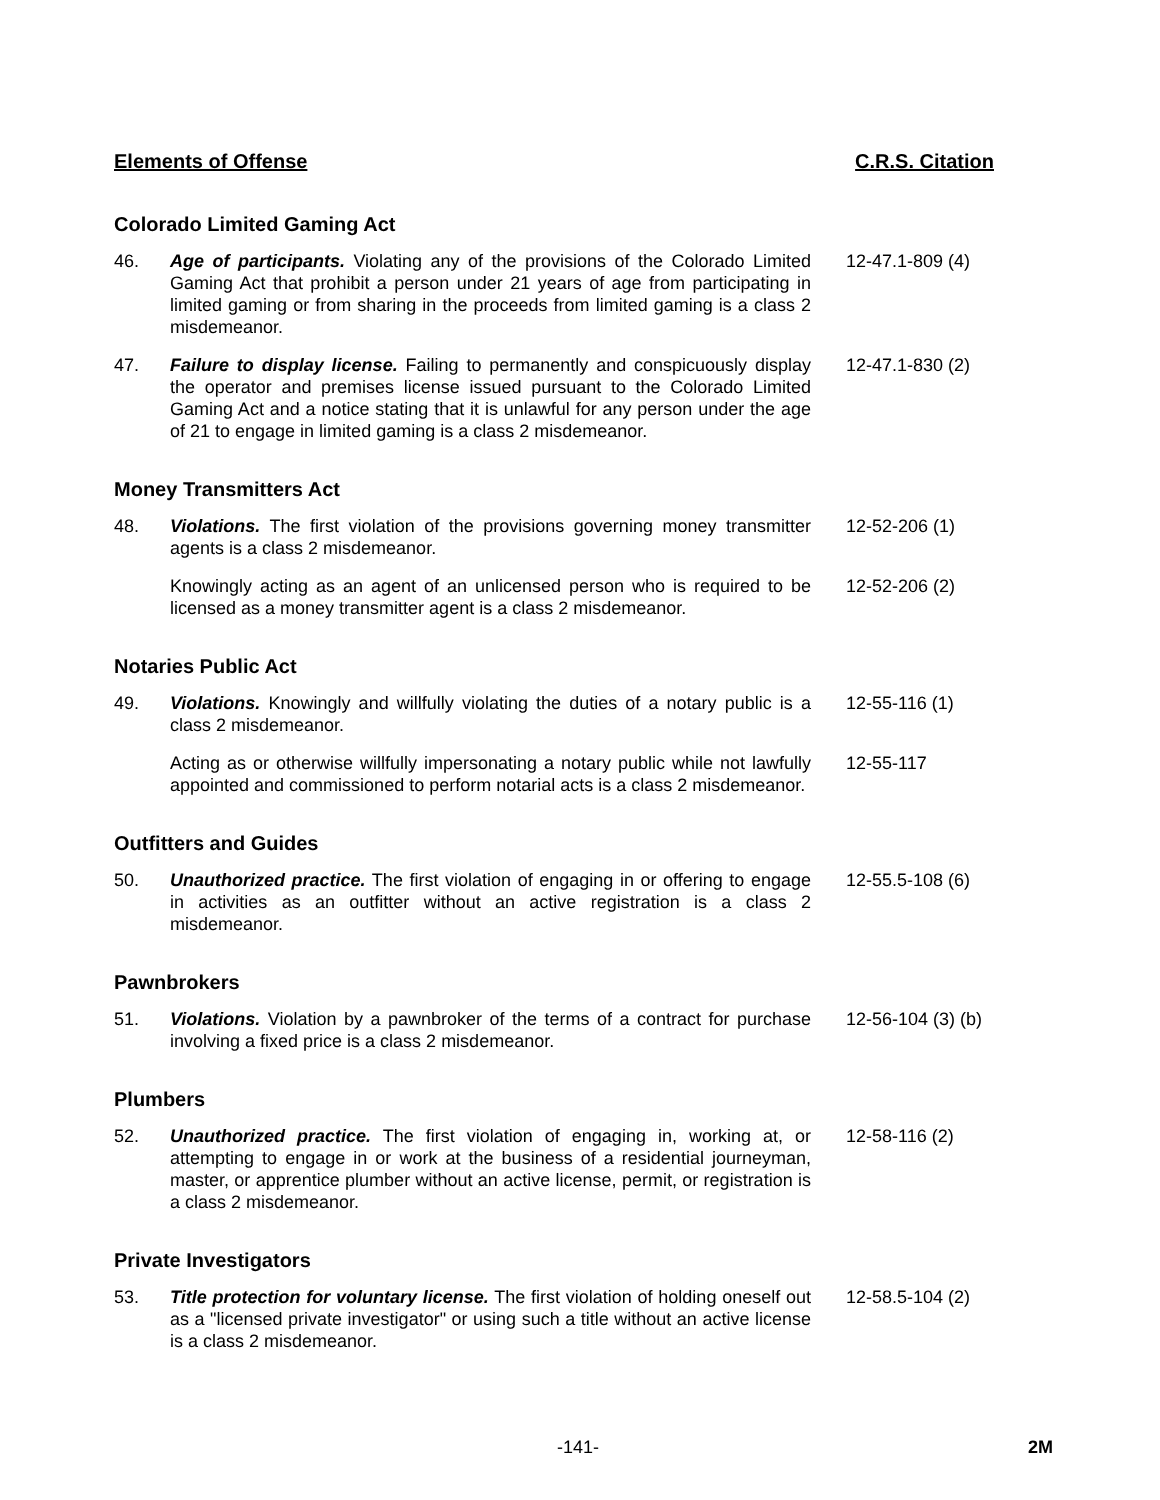Elements of Offense C.R.S. Citation
Colorado Limited Gaming Act
46. Age of participants. Violating any of the provisions of the Colorado Limited Gaming Act that prohibit a person under 21 years of age from participating in limited gaming or from sharing in the proceeds from limited gaming is a class 2 misdemeanor.
12-47.1-809 (4)
47. Failure to display license. Failing to permanently and conspicuously display the operator and premises license issued pursuant to the Colorado Limited Gaming Act and a notice stating that it is unlawful for any person under the age of 21 to engage in limited gaming is a class 2 misdemeanor.
12-47.1-830 (2)
Money Transmitters Act
48. Violations. The first violation of the provisions governing money transmitter agents is a class 2 misdemeanor.
12-52-206 (1)
Knowingly acting as an agent of an unlicensed person who is required to be licensed as a money transmitter agent is a class 2 misdemeanor.
12-52-206 (2)
Notaries Public Act
49. Violations. Knowingly and willfully violating the duties of a notary public is a class 2 misdemeanor.
12-55-116 (1)
Acting as or otherwise willfully impersonating a notary public while not lawfully appointed and commissioned to perform notarial acts is a class 2 misdemeanor.
12-55-117
Outfitters and Guides
50. Unauthorized practice. The first violation of engaging in or offering to engage in activities as an outfitter without an active registration is a class 2 misdemeanor.
12-55.5-108 (6)
Pawnbrokers
51. Violations. Violation by a pawnbroker of the terms of a contract for purchase involving a fixed price is a class 2 misdemeanor.
12-56-104 (3) (b)
Plumbers
52. Unauthorized practice. The first violation of engaging in, working at, or attempting to engage in or work at the business of a residential journeyman, master, or apprentice plumber without an active license, permit, or registration is a class 2 misdemeanor.
12-58-116 (2)
Private Investigators
53. Title protection for voluntary license. The first violation of holding oneself out as a "licensed private investigator" or using such a title without an active license is a class 2 misdemeanor.
12-58.5-104 (2)
-141- 2M